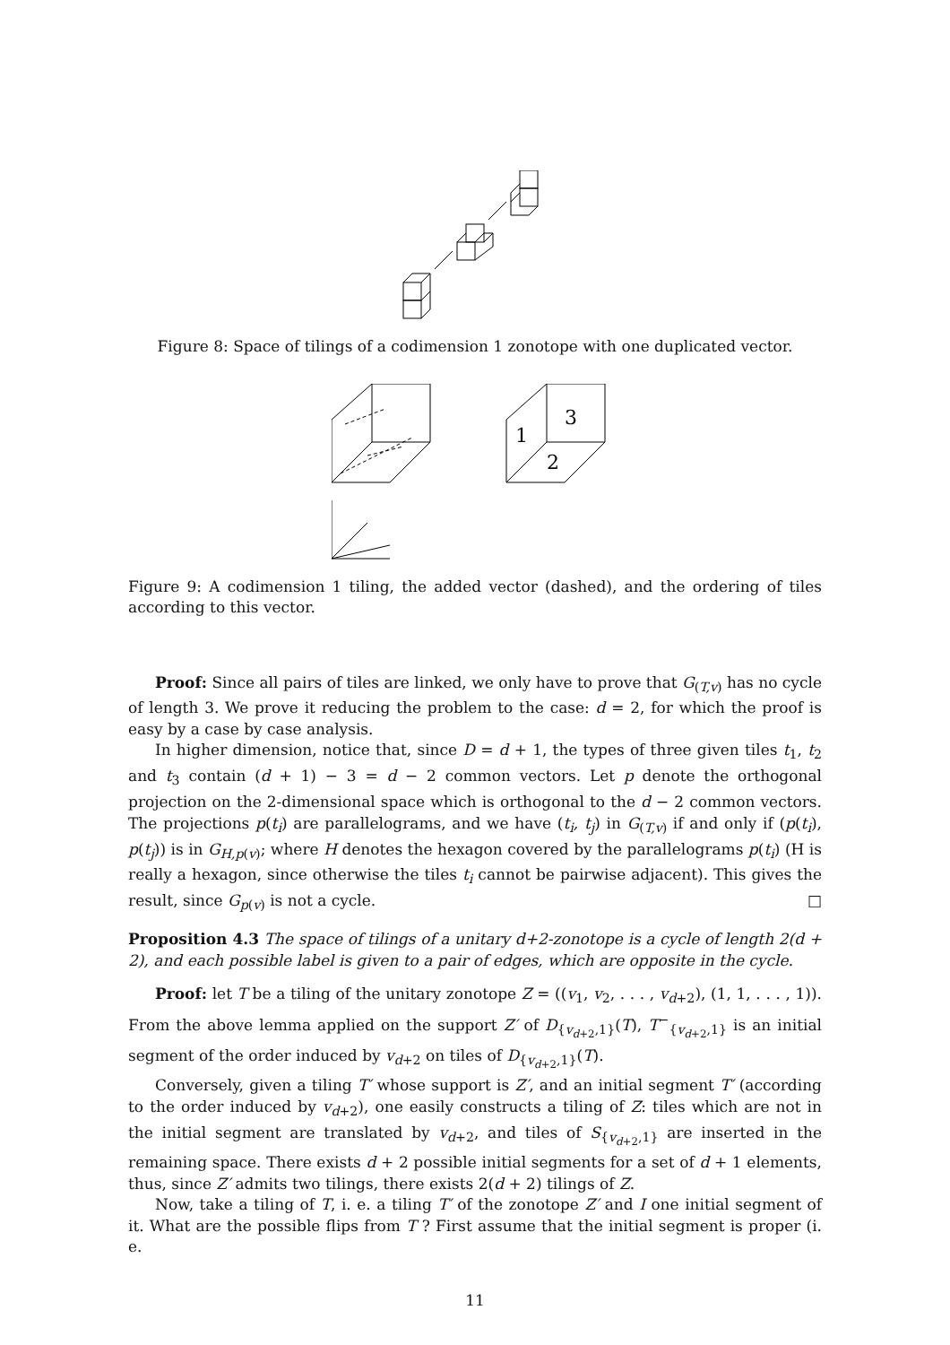Figure 8: Space of tilings of a codimension 1 zonotope with one duplicated vector.
3
1
2
Figure 9: A codimension 1 tiling, the added vector (dashed), and the ordering of tiles according to this vector.
Proof: Since all pairs of tiles are linked, we only have to prove that G<sub>(T,v)</sub> has no cycle of length 3. We prove it reducing the problem to the case: d = 2, for which the proof is easy by a case by case analysis.
In higher dimension, notice that, since D = d + 1, the types of three given tiles t<sub>1</sub>, t<sub>2</sub> and t<sub>3</sub> contain (d + 1) − 3 = d − 2 common vectors. Let p denote the orthogonal projection on the 2-dimensional space which is orthogonal to the d − 2 common vectors. The projections p(t<sub>i</sub>) are parallelograms, and we have (t<sub>i</sub>, t<sub>j</sub>) in G<sub>(T,v)</sub> if and only if (p(t<sub>i</sub>), p(t<sub>j</sub>)) is in G<sub>H,p(v)</sub>; where H denotes the hexagon covered by the parallelograms p(t<sub>i</sub>) (H is really a hexagon, since otherwise the tiles t<sub>i</sub> cannot be pairwise adjacent). This gives the result, since G<sub>p(v)</sub> is not a cycle. □
Proposition 4.3 The space of tilings of a unitary d+2-zonotope is a cycle of length 2(d + 2), and each possible label is given to a pair of edges, which are opposite in the cycle.
Proof: let T be a tiling of the unitary zonotope Z = ((v<sub>1</sub>, v<sub>2</sub>, . . . , v<sub>d+2</sub>), (1, 1, . . . , 1)). From the above lemma applied on the support Z′ of D<sub>{v<sub>d+2</sub>,1}</sub>(T), T<sup>−</sup><sub>{v<sub>d+2</sub>,1}</sub> is an initial segment of the order induced by v<sub>d+2</sub> on tiles of D<sub>{v<sub>d+2</sub>,1}</sub>(T).
Conversely, given a tiling T′ whose support is Z′, and an initial segment T′ (according to the order induced by v<sub>d+2</sub>), one easily constructs a tiling of Z: tiles which are not in the initial segment are translated by v<sub>d+2</sub>, and tiles of S<sub>{v<sub>d+2</sub>,1}</sub> are inserted in the remaining space. There exists d + 2 possible initial segments for a set of d + 1 elements, thus, since Z′ admits two tilings, there exists 2(d + 2) tilings of Z.
Now, take a tiling of T, i. e. a tiling T′ of the zonotope Z′ and I one initial segment of it. What are the possible flips from T ? First assume that the initial segment is proper (i. e.
11